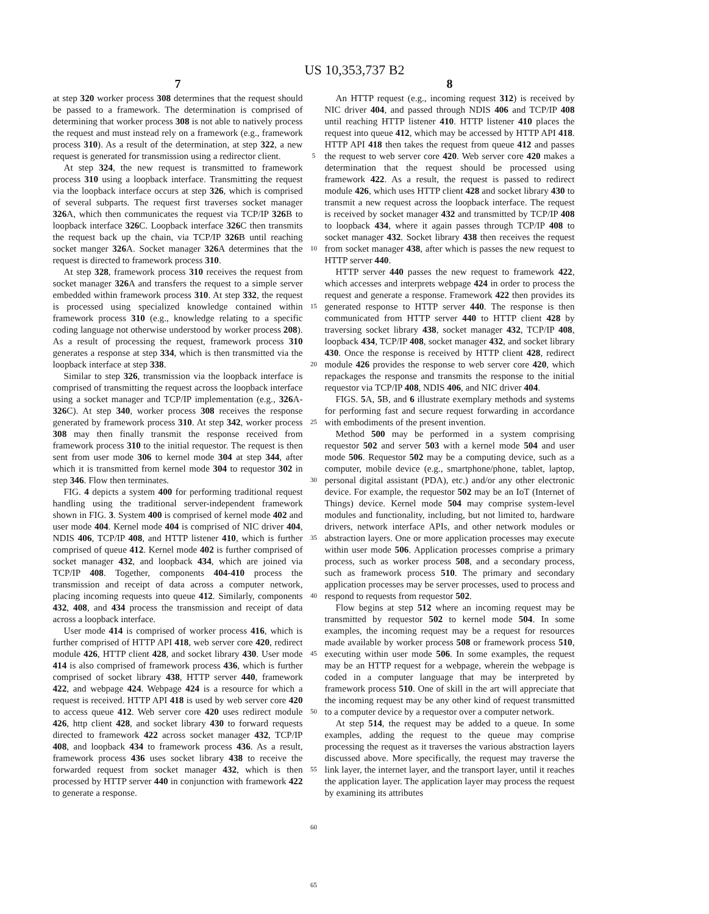US 10,353,737 B2
7
at step 320 worker process 308 determines that the request should be passed to a framework. The determination is comprised of determining that worker process 308 is not able to natively process the request and must instead rely on a framework (e.g., framework process 310). As a result of the determination, at step 322, a new request is generated for transmission using a redirector client.
At step 324, the new request is transmitted to framework process 310 using a loopback interface. Transmitting the request via the loopback interface occurs at step 326, which is comprised of several subparts. The request first traverses socket manager 326 A, which then communicates the request via TCP/IP 326 B to loopback interface 326 C. Loopback interface 326 C then transmits the request back up the chain, via TCP/IP 326 B until reaching socket manger 326 A. Socket manager 326 A determines that the request is directed to framework process 310.
At step 328, framework process 310 receives the request from socket manager 326 A and transfers the request to a simple server embedded within framework process 310. At step 332, the request is processed using specialized knowledge contained within framework process 310 (e.g., knowledge relating to a specific coding language not otherwise understood by worker process 208). As a result of processing the request, framework process 310 generates a response at step 334, which is then transmitted via the loopback interface at step 338.
Similar to step 326, transmission via the loopback interface is comprised of transmitting the request across the loopback interface using a socket manager and TCP/IP implementation (e.g., 326 A-326 C). At step 340, worker process 308 receives the response generated by framework process 310. At step 342, worker process 308 may then finally transmit the response received from framework process 310 to the initial requestor. The request is then sent from user mode 306 to kernel mode 304 at step 344, after which it is transmitted from kernel mode 304 to requestor 302 in step 346. Flow then terminates.
FIG. 4 depicts a system 400 for performing traditional request handling using the traditional server-independent framework shown in FIG. 3. System 400 is comprised of kernel mode 402 and user mode 404. Kernel mode 404 is comprised of NIC driver 404, NDIS 406, TCP/IP 408, and HTTP listener 410, which is further comprised of queue 412. Kernel mode 402 is further comprised of socket manager 432, and loopback 434, which are joined via TCP/IP 408. Together, components 404-410 process the transmission and receipt of data across a computer network, placing incoming requests into queue 412. Similarly, components 432, 408, and 434 process the transmission and receipt of data across a loopback interface.
User mode 414 is comprised of worker process 416, which is further comprised of HTTP API 418, web server core 420, redirect module 426, HTTP client 428, and socket library 430. User mode 414 is also comprised of framework process 436, which is further comprised of socket library 438, HTTP server 440, framework 422, and webpage 424. Webpage 424 is a resource for which a request is received. HTTP API 418 is used by web server core 420 to access queue 412. Web server core 420 uses redirect module 426, http client 428, and socket library 430 to forward requests directed to framework 422 across socket manager 432, TCP/IP 408, and loopback 434 to framework process 436. As a result, framework process 436 uses socket library 438 to receive the forwarded request from socket manager 432, which is then processed by HTTP server 440 in conjunction with framework 422 to generate a response.
5
10
15
20
25
30
35
40
45
50
55
60
65
8
An HTTP request (e.g., incoming request 312) is received by NIC driver 404, and passed through NDIS 406 and TCP/IP 408 until reaching HTTP listener 410. HTTP listener 410 places the request into queue 412, which may be accessed by HTTP API 418. HTTP API 418 then takes the request from queue 412 and passes the request to web server core 420. Web server core 420 makes a determination that the request should be processed using framework 422. As a result, the request is passed to redirect module 426, which uses HTTP client 428 and socket library 430 to transmit a new request across the loopback interface. The request is received by socket manager 432 and transmitted by TCP/IP 408 to loopback 434, where it again passes through TCP/IP 408 to socket manager 432. Socket library 438 then receives the request from socket manager 438, after which is passes the new request to HTTP server 440.
HTTP server 440 passes the new request to framework 422, which accesses and interprets webpage 424 in order to process the request and generate a response. Framework 422 then provides its generated response to HTTP server 440. The response is then communicated from HTTP server 440 to HTTP client 428 by traversing socket library 438, socket manager 432, TCP/IP 408, loopback 434, TCP/IP 408, socket manager 432, and socket library 430. Once the response is received by HTTP client 428, redirect module 426 provides the response to web server core 420, which repackages the response and transmits the response to the initial requestor via TCP/IP 408, NDIS 406, and NIC driver 404.
FIGS. 5 A, 5 B, and 6 illustrate exemplary methods and systems for performing fast and secure request forwarding in accordance with embodiments of the present invention.
Method 500 may be performed in a system comprising requestor 502 and server 503 with a kernel mode 504 and user mode 506. Requestor 502 may be a computing device, such as a computer, mobile device (e.g., smartphone/phone, tablet, laptop, personal digital assistant (PDA), etc.) and/or any other electronic device. For example, the requestor 502 may be an IoT (Internet of Things) device. Kernel mode 504 may comprise system-level modules and functionality, including, but not limited to, hardware drivers, network interface APIs, and other network modules or abstraction layers. One or more application processes may execute within user mode 506. Application processes comprise a primary process, such as worker process 508, and a secondary process, such as framework process 510. The primary and secondary application processes may be server processes, used to process and respond to requests from requestor 502.
Flow begins at step 512 where an incoming request may be transmitted by requestor 502 to kernel mode 504. In some examples, the incoming request may be a request for resources made available by worker process 508 or framework process 510, executing within user mode 506. In some examples, the request may be an HTTP request for a webpage, wherein the webpage is coded in a computer language that may be interpreted by framework process 510. One of skill in the art will appreciate that the incoming request may be any other kind of request transmitted to a computer device by a requestor over a computer network.
At step 514, the request may be added to a queue. In some examples, adding the request to the queue may comprise processing the request as it traverses the various abstraction layers discussed above. More specifically, the request may traverse the link layer, the internet layer, and the transport layer, until it reaches the application layer. The application layer may process the request by examining its attributes